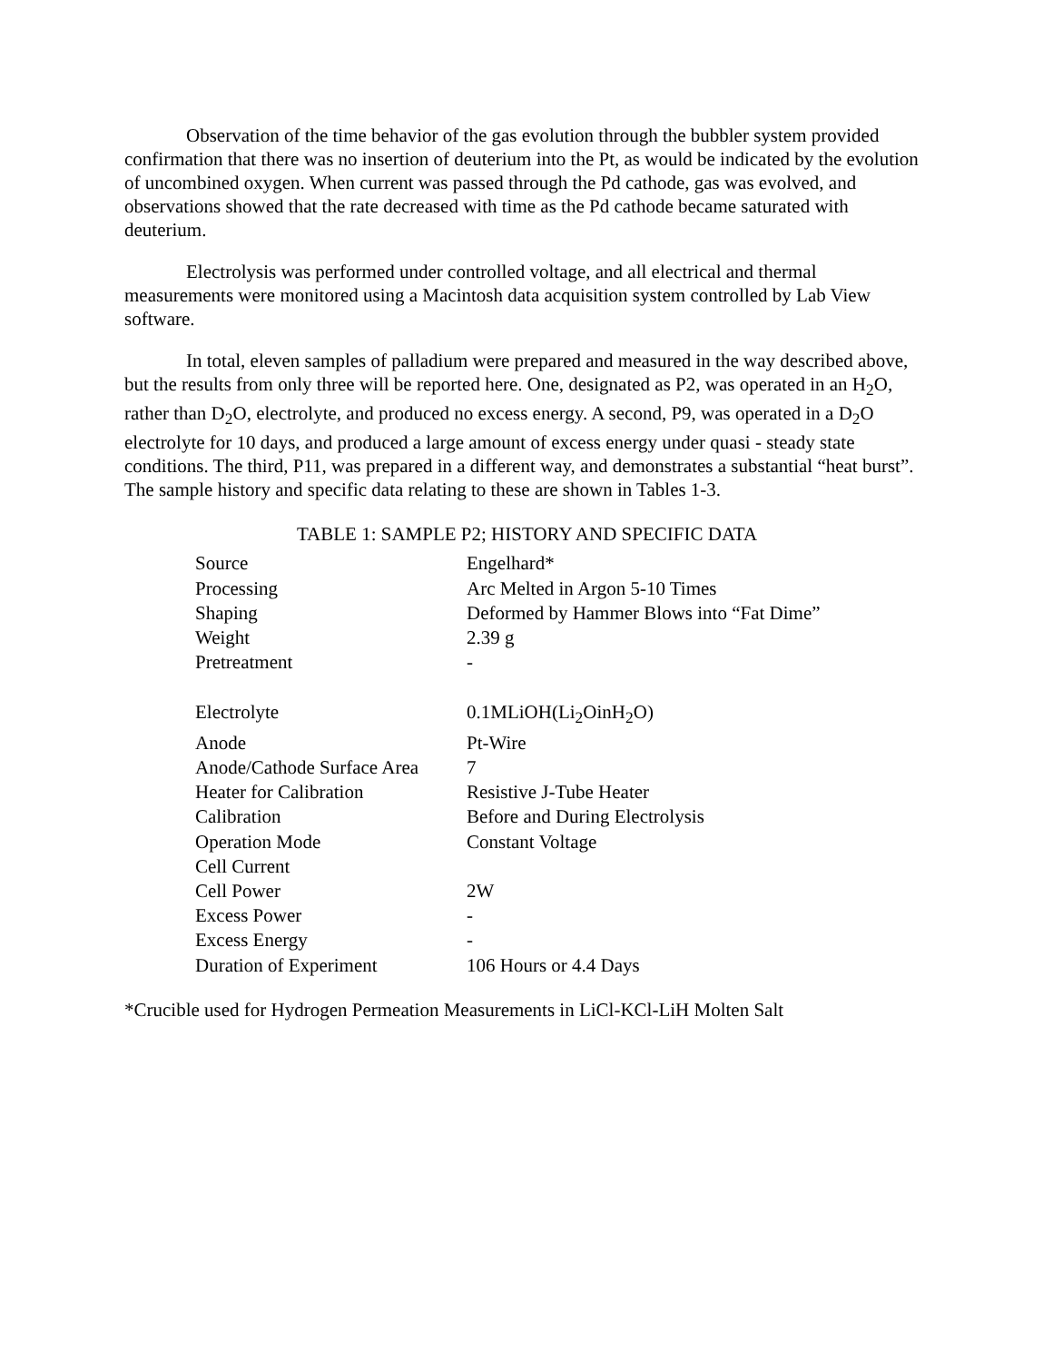Observation of the time behavior of the gas evolution through the bubbler system provided confirmation that there was no insertion of deuterium into the Pt, as would be indicated by the evolution of uncombined oxygen. When current was passed through the Pd cathode, gas was evolved, and observations showed that the rate decreased with time as the Pd cathode became saturated with deuterium.
Electrolysis was performed under controlled voltage, and all electrical and thermal measurements were monitored using a Macintosh data acquisition system controlled by Lab View software.
In total, eleven samples of palladium were prepared and measured in the way described above, but the results from only three will be reported here. One, designated as P2, was operated in an H<sub>2</sub>O, rather than D<sub>2</sub>O, electrolyte, and produced no excess energy. A second, P9, was operated in a D<sub>2</sub>O electrolyte for 10 days, and produced a large amount of excess energy under quasi - steady state conditions. The third, P11, was prepared in a different way, and demonstrates a substantial “heat burst”. The sample history and specific data relating to these are shown in Tables 1-3.
TABLE 1: SAMPLE P2; HISTORY AND SPECIFIC DATA
| Source | Engelhard* |
| Processing | Arc Melted in Argon 5-10 Times |
| Shaping | Deformed by Hammer Blows into “Fat Dime” |
| Weight | 2.39 g |
| Pretreatment | - |
| Electrolyte | 0.1MLiOH(Li<sub>2</sub>OinH<sub>2</sub>O) |
| Anode | Pt-Wire |
| Anode/Cathode Surface Area | 7 |
| Heater for Calibration | Resistive J-Tube Heater |
| Calibration | Before and During Electrolysis |
| Operation Mode | Constant Voltage |
| Cell Current | |
| Cell Power | 2W |
| Excess Power | - |
| Excess Energy | - |
| Duration of Experiment | 106 Hours or 4.4 Days |
*Crucible used for Hydrogen Permeation Measurements in LiCl-KCl-LiH Molten Salt